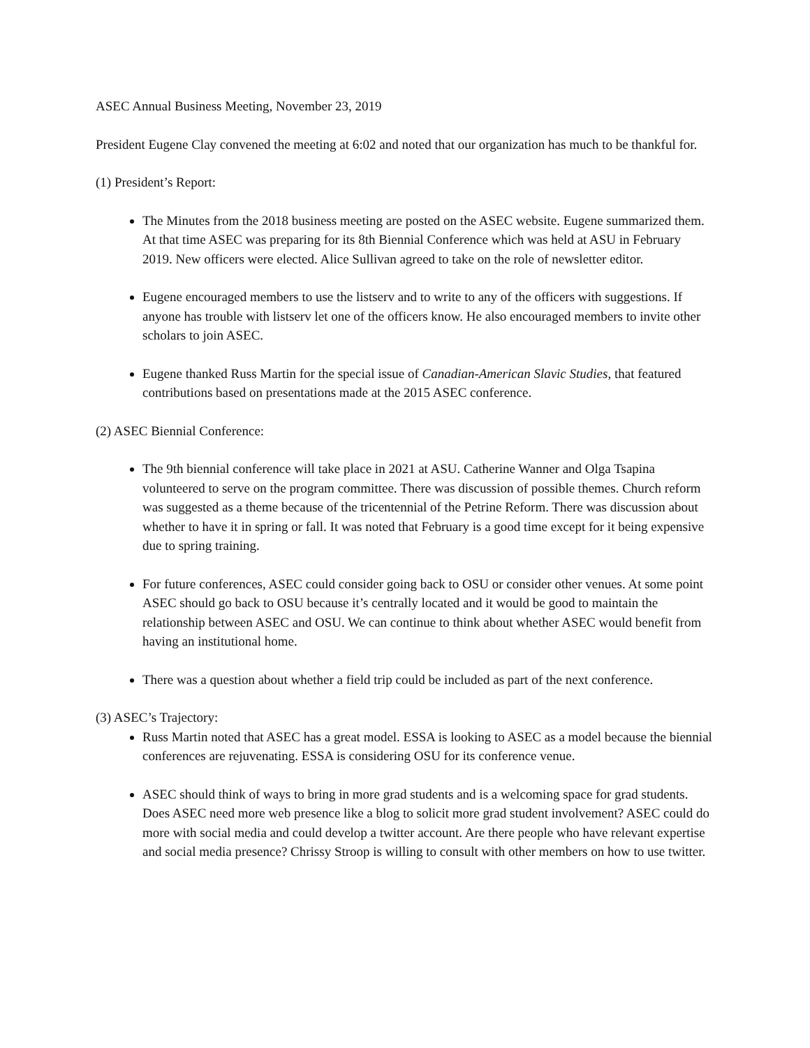ASEC Annual Business Meeting, November 23, 2019
President Eugene Clay convened the meeting at 6:02 and noted that our organization has much to be thankful for.
(1) President’s Report:
The Minutes from the 2018 business meeting are posted on the ASEC website. Eugene summarized them. At that time ASEC was preparing for its 8th Biennial Conference which was held at ASU in February 2019. New officers were elected. Alice Sullivan agreed to take on the role of newsletter editor.
Eugene encouraged members to use the listserv and to write to any of the officers with suggestions. If anyone has trouble with listserv let one of the officers know. He also encouraged members to invite other scholars to join ASEC.
Eugene thanked Russ Martin for the special issue of Canadian-American Slavic Studies, that featured contributions based on presentations made at the 2015 ASEC conference.
(2) ASEC Biennial Conference:
The 9th biennial conference will take place in 2021 at ASU. Catherine Wanner and Olga Tsapina volunteered to serve on the program committee. There was discussion of possible themes. Church reform was suggested as a theme because of the tricentennial of the Petrine Reform. There was discussion about whether to have it in spring or fall. It was noted that February is a good time except for it being expensive due to spring training.
For future conferences, ASEC could consider going back to OSU or consider other venues. At some point ASEC should go back to OSU because it’s centrally located and it would be good to maintain the relationship between ASEC and OSU. We can continue to think about whether ASEC would benefit from having an institutional home.
There was a question about whether a field trip could be included as part of the next conference.
(3) ASEC’s Trajectory:
Russ Martin noted that ASEC has a great model. ESSA is looking to ASEC as a model because the biennial conferences are rejuvenating. ESSA is considering OSU for its conference venue.
ASEC should think of ways to bring in more grad students and is a welcoming space for grad students. Does ASEC need more web presence like a blog to solicit more grad student involvement? ASEC could do more with social media and could develop a twitter account. Are there people who have relevant expertise and social media presence? Chrissy Stroop is willing to consult with other members on how to use twitter.